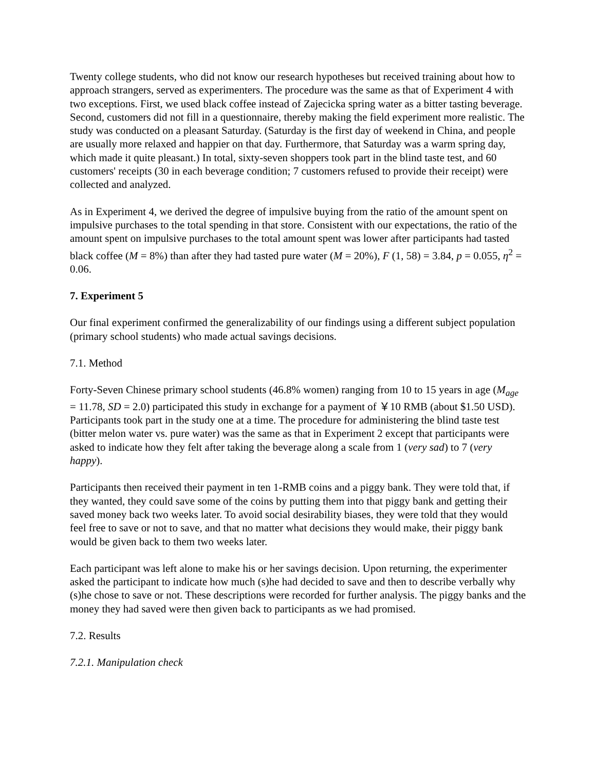Twenty college students, who did not know our research hypotheses but received training about how to approach strangers, served as experimenters. The procedure was the same as that of Experiment 4 with two exceptions. First, we used black coffee instead of Zajecicka spring water as a bitter tasting beverage. Second, customers did not fill in a questionnaire, thereby making the field experiment more realistic. The study was conducted on a pleasant Saturday. (Saturday is the first day of weekend in China, and people are usually more relaxed and happier on that day. Furthermore, that Saturday was a warm spring day, which made it quite pleasant.) In total, sixty-seven shoppers took part in the blind taste test, and 60 customers' receipts (30 in each beverage condition; 7 customers refused to provide their receipt) were collected and analyzed.
As in Experiment 4, we derived the degree of impulsive buying from the ratio of the amount spent on impulsive purchases to the total spending in that store. Consistent with our expectations, the ratio of the amount spent on impulsive purchases to the total amount spent was lower after participants had tasted black coffee (M = 8%) than after they had tasted pure water (M = 20%), F (1, 58) = 3.84, p = 0.055, η<sup>2</sup> = 0.06.
7. Experiment 5
Our final experiment confirmed the generalizability of our findings using a different subject population (primary school students) who made actual savings decisions.
7.1. Method
Forty-Seven Chinese primary school students (46.8% women) ranging from 10 to 15 years in age (M<sub>age</sub> = 11.78, SD = 2.0) participated this study in exchange for a payment of ￥10 RMB (about $1.50 USD). Participants took part in the study one at a time. The procedure for administering the blind taste test (bitter melon water vs. pure water) was the same as that in Experiment 2 except that participants were asked to indicate how they felt after taking the beverage along a scale from 1 (very sad) to 7 (very happy).
Participants then received their payment in ten 1-RMB coins and a piggy bank. They were told that, if they wanted, they could save some of the coins by putting them into that piggy bank and getting their saved money back two weeks later. To avoid social desirability biases, they were told that they would feel free to save or not to save, and that no matter what decisions they would make, their piggy bank would be given back to them two weeks later.
Each participant was left alone to make his or her savings decision. Upon returning, the experimenter asked the participant to indicate how much (s)he had decided to save and then to describe verbally why (s)he chose to save or not. These descriptions were recorded for further analysis. The piggy banks and the money they had saved were then given back to participants as we had promised.
7.2. Results
7.2.1. Manipulation check